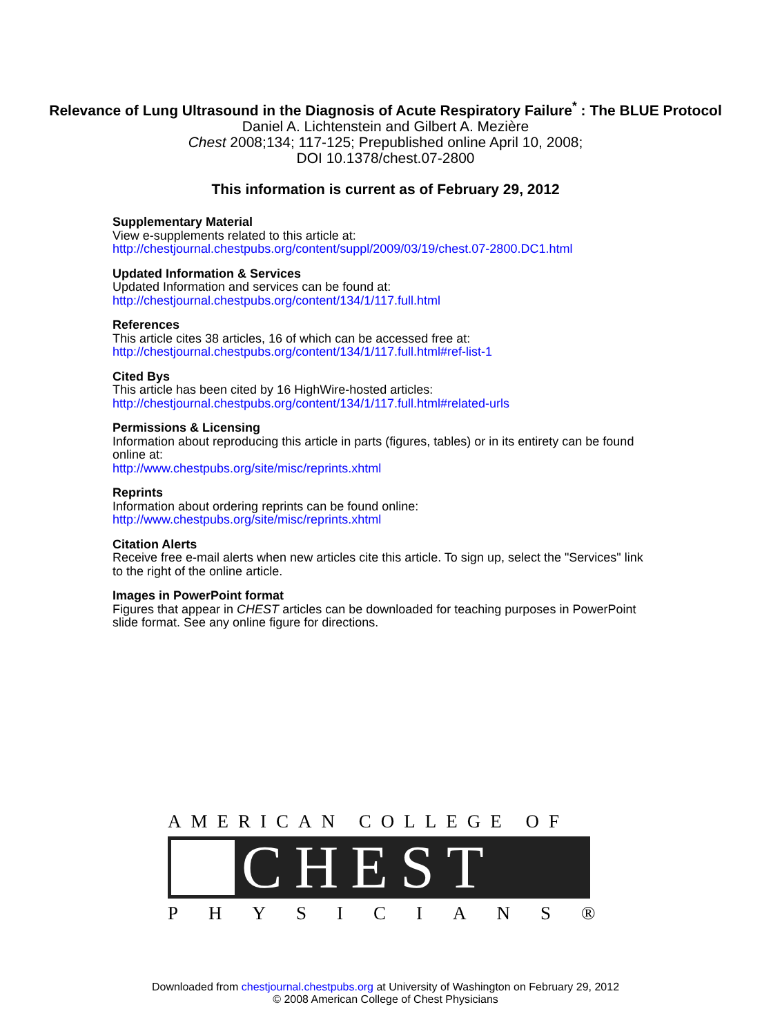Relevance of Lung Ultrasound in the Diagnosis of Acute Respiratory Failure<sup>*</sup> : The BLUE Protocol
Daniel A. Lichtenstein and Gilbert A. Mezière
Chest 2008;134; 117-125; Prepublished online April 10, 2008;
DOI 10.1378/chest.07-2800
This information is current as of February 29, 2012
Supplementary Material
View e-supplements related to this article at:
http://chestjournal.chestpubs.org/content/suppl/2009/03/19/chest.07-2800.DC1.html
Updated Information & Services
Updated Information and services can be found at:
http://chestjournal.chestpubs.org/content/134/1/117.full.html
References
This article cites 38 articles, 16 of which can be accessed free at:
http://chestjournal.chestpubs.org/content/134/1/117.full.html#ref-list-1
Cited Bys
This article has been cited by 16 HighWire-hosted articles:
http://chestjournal.chestpubs.org/content/134/1/117.full.html#related-urls
Permissions & Licensing
Information about reproducing this article in parts (figures, tables) or in its entirety can be found online at:
http://www.chestpubs.org/site/misc/reprints.xhtml
Reprints
Information about ordering reprints can be found online:
http://www.chestpubs.org/site/misc/reprints.xhtml
Citation Alerts
Receive free e-mail alerts when new articles cite this article. To sign up, select the "Services" link to the right of the online article.
Images in PowerPoint format
Figures that appear in CHEST articles can be downloaded for teaching purposes in PowerPoint slide format. See any online figure for directions.
AMERICAN COLLEGE OF
CHEST
PHYSICIANS®
Downloaded from chestjournal.chestpubs.org at University of Washington on February 29, 2012
© 2008 American College of Chest Physicians